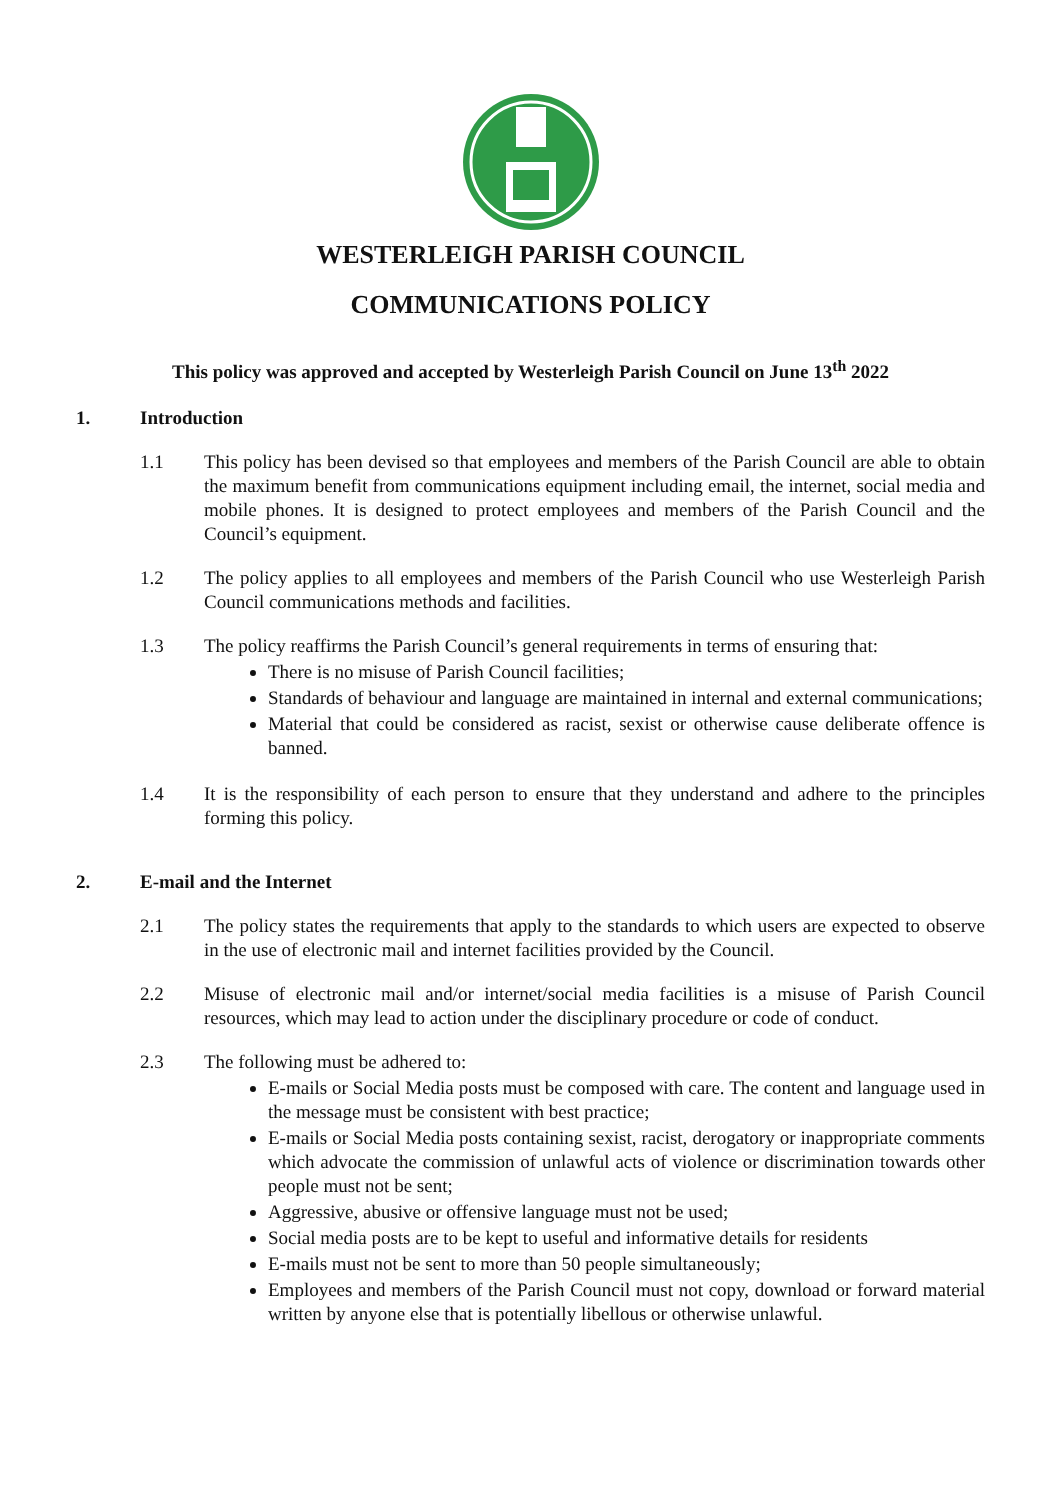WESTERLEIGH PARISH COUNCIL
COMMUNICATIONS POLICY
This policy was approved and accepted by Westerleigh Parish Council on June 13<sup>th</sup> 2022
1. Introduction
1.1 This policy has been devised so that employees and members of the Parish Council are able to obtain the maximum benefit from communications equipment including email, the internet, social media and mobile phones. It is designed to protect employees and members of the Parish Council and the Council’s equipment.
1.2 The policy applies to all employees and members of the Parish Council who use Westerleigh Parish Council communications methods and facilities.
1.3 The policy reaffirms the Parish Council’s general requirements in terms of ensuring that:
There is no misuse of Parish Council facilities;
Standards of behaviour and language are maintained in internal and external communications;
Material that could be considered as racist, sexist or otherwise cause deliberate offence is banned.
1.4 It is the responsibility of each person to ensure that they understand and adhere to the principles forming this policy.
2. E-mail and the Internet
2.1 The policy states the requirements that apply to the standards to which users are expected to observe in the use of electronic mail and internet facilities provided by the Council.
2.2 Misuse of electronic mail and/or internet/social media facilities is a misuse of Parish Council resources, which may lead to action under the disciplinary procedure or code of conduct.
2.3 The following must be adhered to:
E-mails or Social Media posts must be composed with care. The content and language used in the message must be consistent with best practice;
E-mails or Social Media posts containing sexist, racist, derogatory or inappropriate comments which advocate the commission of unlawful acts of violence or discrimination towards other people must not be sent;
Aggressive, abusive or offensive language must not be used;
Social media posts are to be kept to useful and informative details for residents
E-mails must not be sent to more than 50 people simultaneously;
Employees and members of the Parish Council must not copy, download or forward material written by anyone else that is potentially libellous or otherwise unlawful.